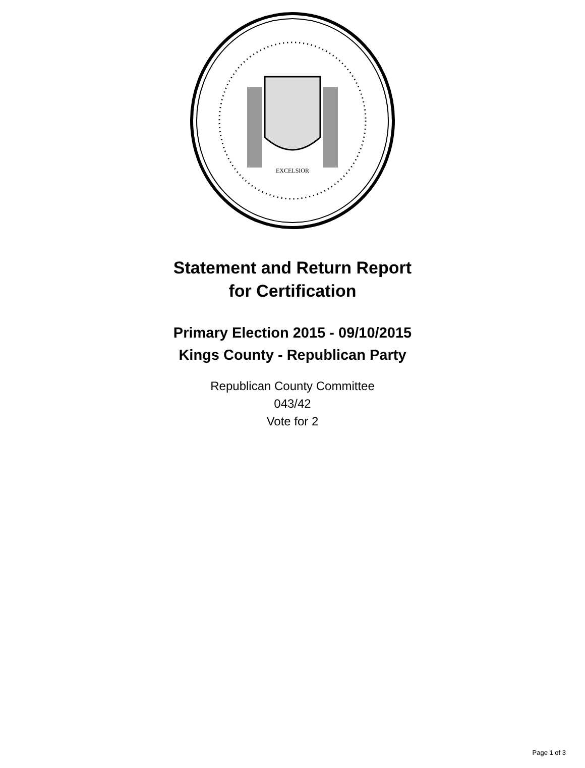EXCELSIOR
Statement and Return Report
for Certification
Primary Election 2015 - 09/10/2015
Kings County - Republican Party
Republican County Committee
043/42
Vote for 2
Page 1 of 3